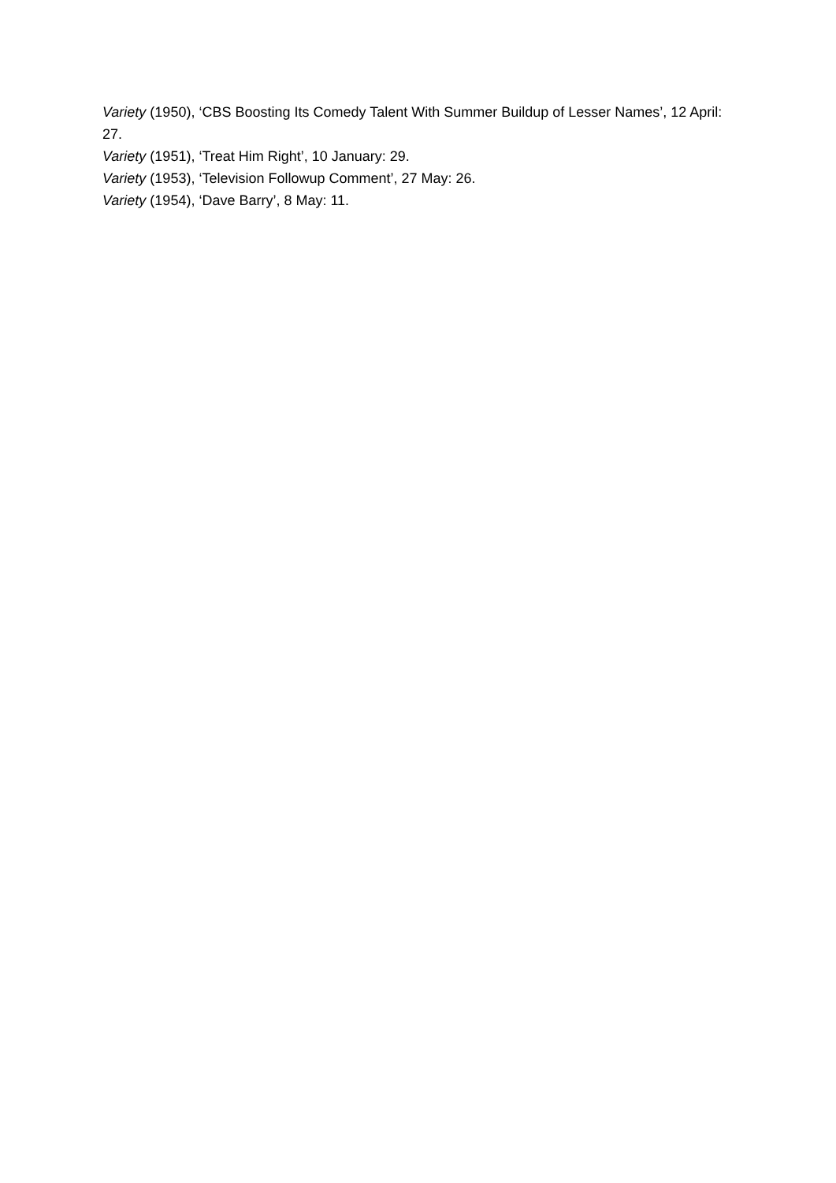Variety (1950), ‘CBS Boosting Its Comedy Talent With Summer Buildup of Lesser Names’, 12 April: 27.
Variety (1951), ‘Treat Him Right’, 10 January: 29.
Variety (1953), ‘Television Followup Comment’, 27 May: 26.
Variety (1954), ‘Dave Barry’, 8 May: 11.